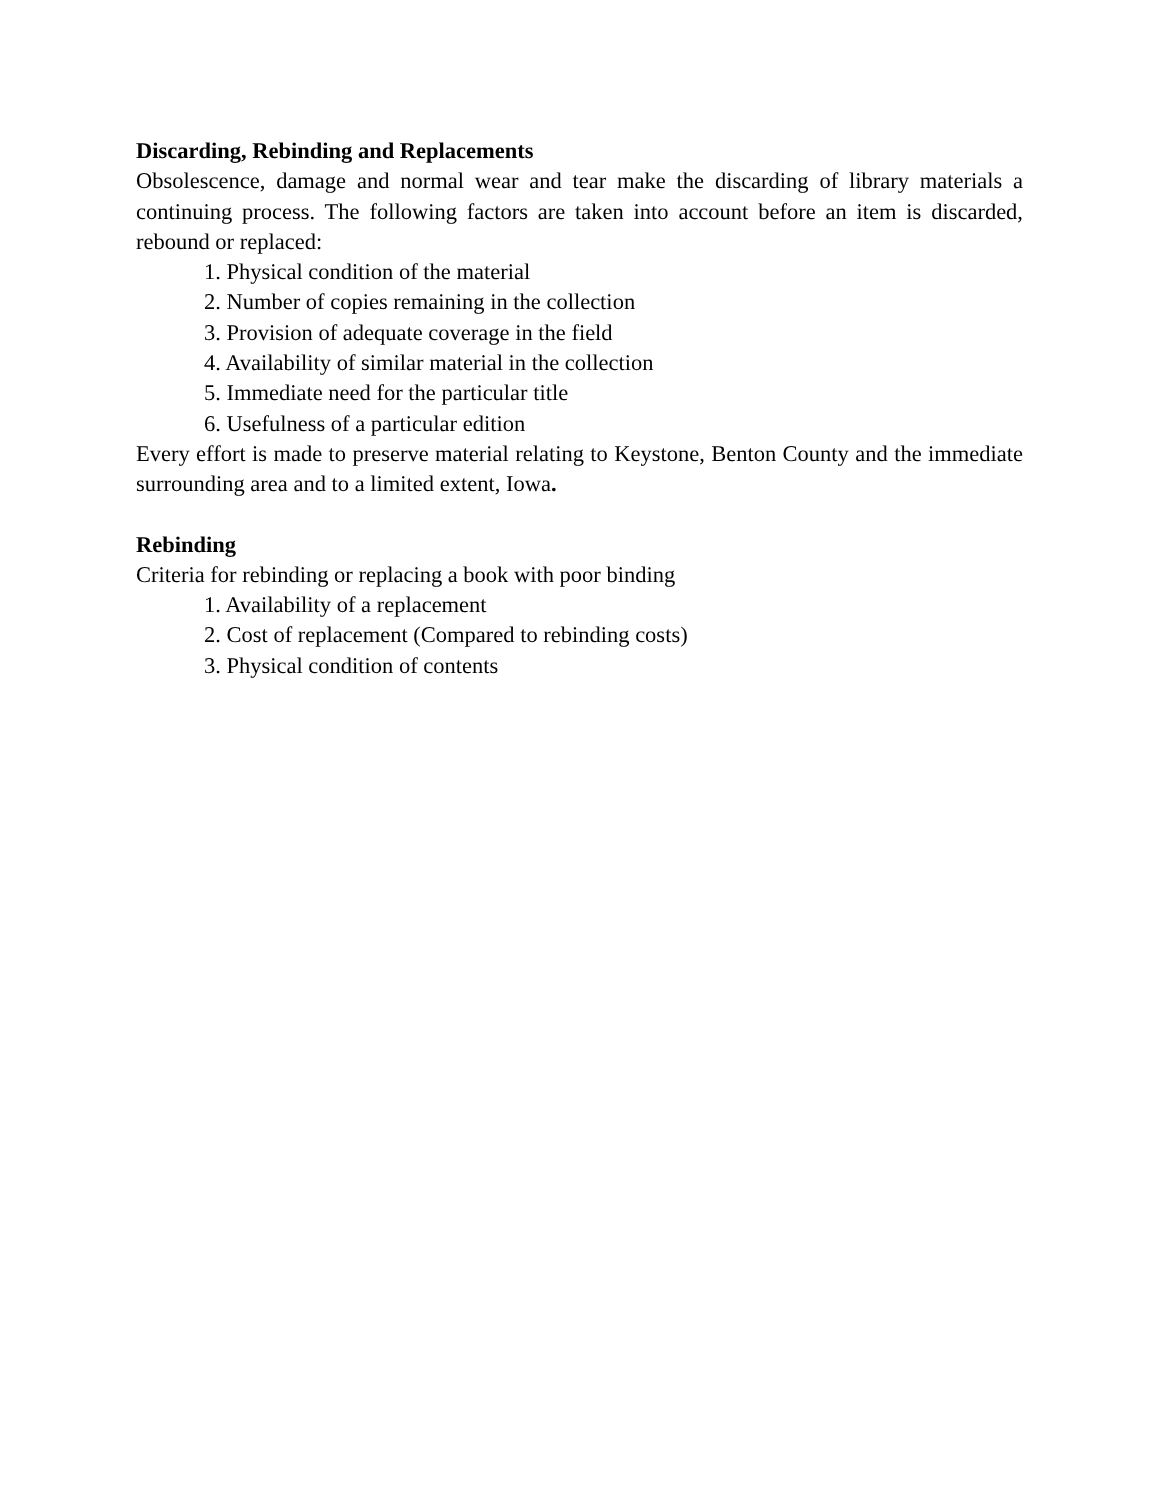Discarding, Rebinding and Replacements
Obsolescence, damage and normal wear and tear make the discarding of library materials a continuing process. The following factors are taken into account before an item is discarded, rebound or replaced:
1. Physical condition of the material
2. Number of copies remaining in the collection
3. Provision of adequate coverage in the field
4. Availability of similar material in the collection
5. Immediate need for the particular title
6. Usefulness of a particular edition
Every effort is made to preserve material relating to Keystone, Benton County and the immediate surrounding area and to a limited extent, Iowa.
Rebinding
Criteria for rebinding or replacing a book with poor binding
1. Availability of a replacement
2. Cost of replacement (Compared to rebinding costs)
3. Physical condition of contents